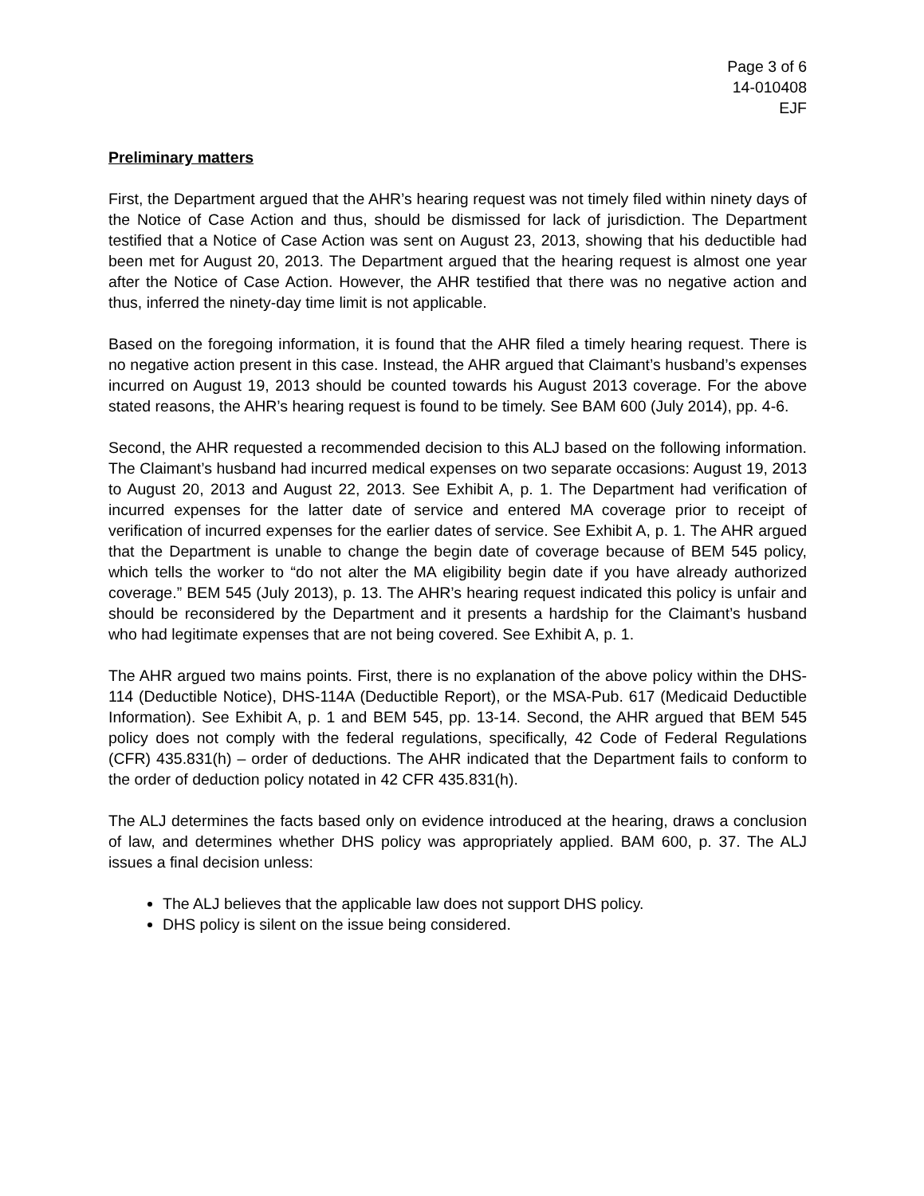Page 3 of 6
14-010408
EJF
Preliminary matters
First, the Department argued that the AHR’s hearing request was not timely filed within ninety days of the Notice of Case Action and thus, should be dismissed for lack of jurisdiction. The Department testified that a Notice of Case Action was sent on August 23, 2013, showing that his deductible had been met for August 20, 2013. The Department argued that the hearing request is almost one year after the Notice of Case Action. However, the AHR testified that there was no negative action and thus, inferred the ninety-day time limit is not applicable.
Based on the foregoing information, it is found that the AHR filed a timely hearing request. There is no negative action present in this case. Instead, the AHR argued that Claimant’s husband’s expenses incurred on August 19, 2013 should be counted towards his August 2013 coverage. For the above stated reasons, the AHR’s hearing request is found to be timely. See BAM 600 (July 2014), pp. 4-6.
Second, the AHR requested a recommended decision to this ALJ based on the following information. The Claimant’s husband had incurred medical expenses on two separate occasions: August 19, 2013 to August 20, 2013 and August 22, 2013. See Exhibit A, p. 1. The Department had verification of incurred expenses for the latter date of service and entered MA coverage prior to receipt of verification of incurred expenses for the earlier dates of service. See Exhibit A, p. 1. The AHR argued that the Department is unable to change the begin date of coverage because of BEM 545 policy, which tells the worker to “do not alter the MA eligibility begin date if you have already authorized coverage.” BEM 545 (July 2013), p. 13. The AHR’s hearing request indicated this policy is unfair and should be reconsidered by the Department and it presents a hardship for the Claimant’s husband who had legitimate expenses that are not being covered. See Exhibit A, p. 1.
The AHR argued two mains points. First, there is no explanation of the above policy within the DHS-114 (Deductible Notice), DHS-114A (Deductible Report), or the MSA-Pub. 617 (Medicaid Deductible Information). See Exhibit A, p. 1 and BEM 545, pp. 13-14. Second, the AHR argued that BEM 545 policy does not comply with the federal regulations, specifically, 42 Code of Federal Regulations (CFR) 435.831(h) – order of deductions. The AHR indicated that the Department fails to conform to the order of deduction policy notated in 42 CFR 435.831(h).
The ALJ determines the facts based only on evidence introduced at the hearing, draws a conclusion of law, and determines whether DHS policy was appropriately applied. BAM 600, p. 37. The ALJ issues a final decision unless:
The ALJ believes that the applicable law does not support DHS policy.
DHS policy is silent on the issue being considered.